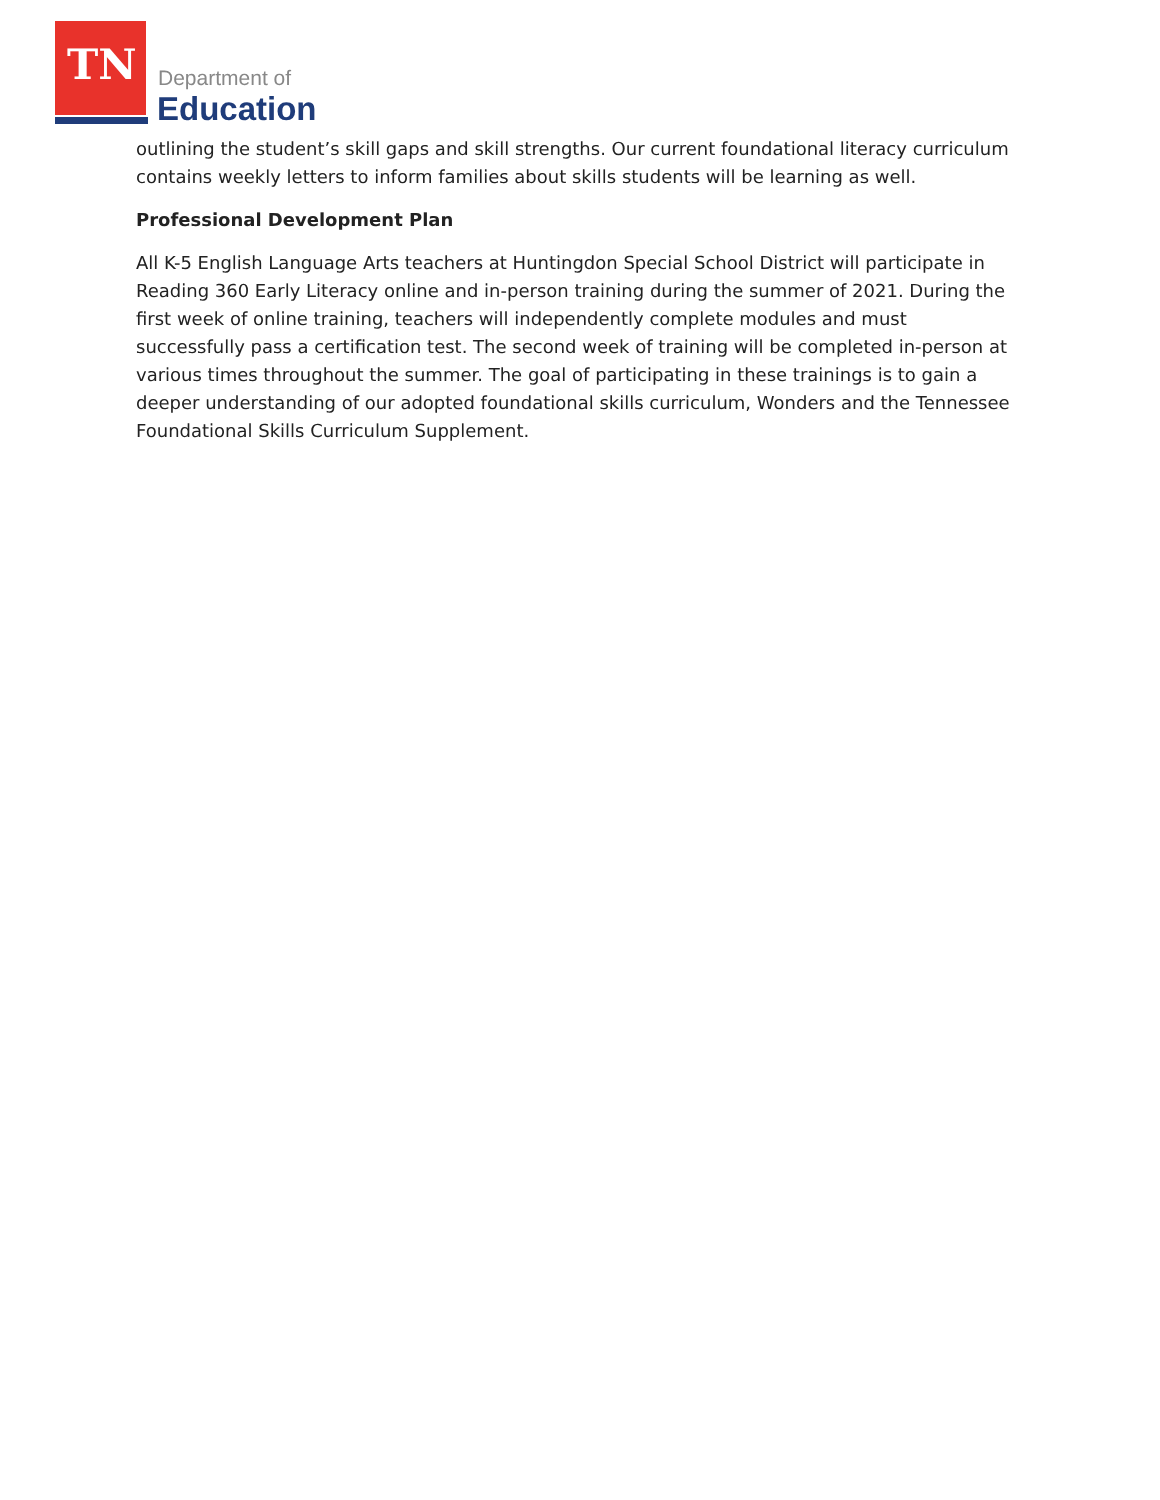TN Department of
Education
outlining the student’s skill gaps and skill strengths. Our current foundational literacy curriculum contains weekly letters to inform families about skills students will be learning as well.
Professional Development Plan
All K-5 English Language Arts teachers at Huntingdon Special School District will participate in Reading 360 Early Literacy online and in-person training during the summer of 2021. During the first week of online training, teachers will independently complete modules and must successfully pass a certification test. The second week of training will be completed in-person at various times throughout the summer. The goal of participating in these trainings is to gain a deeper understanding of our adopted foundational skills curriculum, Wonders and the Tennessee Foundational Skills Curriculum Supplement.